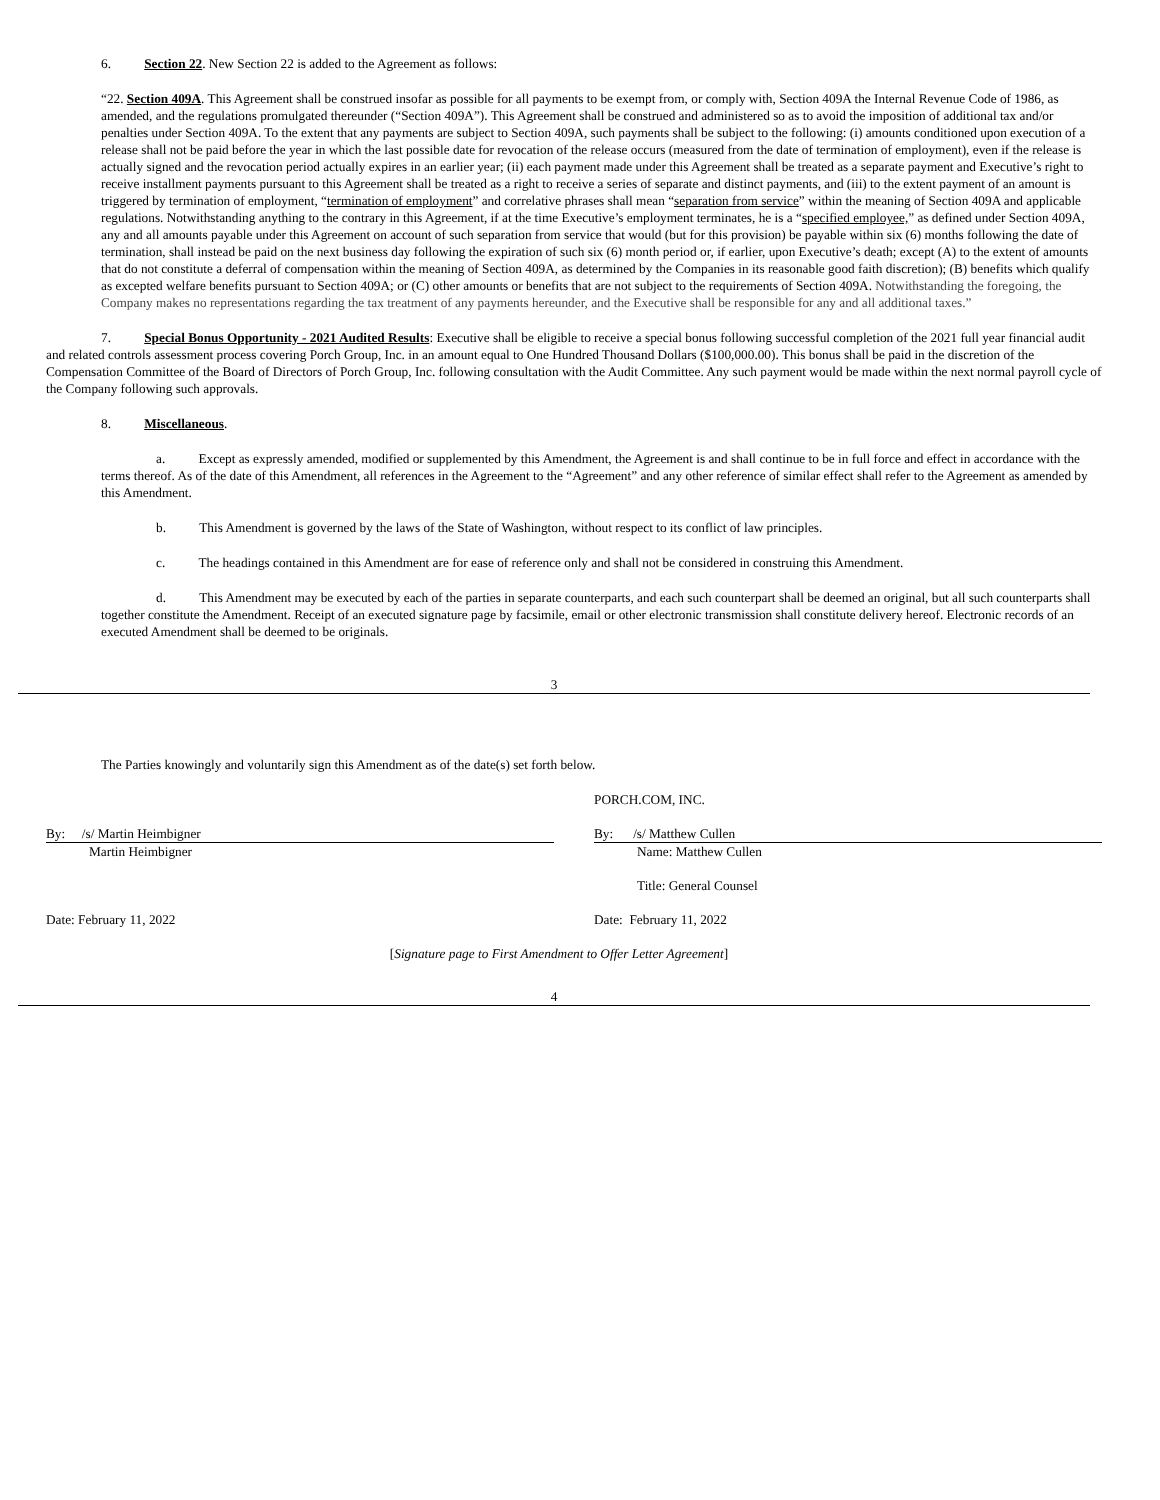6. Section 22. New Section 22 is added to the Agreement as follows:
“22. Section 409A. This Agreement shall be construed insofar as possible for all payments to be exempt from, or comply with, Section 409A the Internal Revenue Code of 1986, as amended, and the regulations promulgated thereunder (“Section 409A”). This Agreement shall be construed and administered so as to avoid the imposition of additional tax and/or penalties under Section 409A. To the extent that any payments are subject to Section 409A, such payments shall be subject to the following: (i) amounts conditioned upon execution of a release shall not be paid before the year in which the last possible date for revocation of the release occurs (measured from the date of termination of employment), even if the release is actually signed and the revocation period actually expires in an earlier year; (ii) each payment made under this Agreement shall be treated as a separate payment and Executive’s right to receive installment payments pursuant to this Agreement shall be treated as a right to receive a series of separate and distinct payments, and (iii) to the extent payment of an amount is triggered by termination of employment, “termination of employment” and correlative phrases shall mean “separation from service” within the meaning of Section 409A and applicable regulations. Notwithstanding anything to the contrary in this Agreement, if at the time Executive’s employment terminates, he is a “specified employee,” as defined under Section 409A, any and all amounts payable under this Agreement on account of such separation from service that would (but for this provision) be payable within six (6) months following the date of termination, shall instead be paid on the next business day following the expiration of such six (6) month period or, if earlier, upon Executive’s death; except (A) to the extent of amounts that do not constitute a deferral of compensation within the meaning of Section 409A, as determined by the Companies in its reasonable good faith discretion); (B) benefits which qualify as excepted welfare benefits pursuant to Section 409A; or (C) other amounts or benefits that are not subject to the requirements of Section 409A. Notwithstanding the foregoing, the Company makes no representations regarding the tax treatment of any payments hereunder, and the Executive shall be responsible for any and all additional taxes.”
7. Special Bonus Opportunity - 2021 Audited Results: Executive shall be eligible to receive a special bonus following successful completion of the 2021 full year financial audit and related controls assessment process covering Porch Group, Inc. in an amount equal to One Hundred Thousand Dollars ($100,000.00). This bonus shall be paid in the discretion of the Compensation Committee of the Board of Directors of Porch Group, Inc. following consultation with the Audit Committee. Any such payment would be made within the next normal payroll cycle of the Company following such approvals.
8. Miscellaneous.
a. Except as expressly amended, modified or supplemented by this Amendment, the Agreement is and shall continue to be in full force and effect in accordance with the terms thereof. As of the date of this Amendment, all references in the Agreement to the “Agreement” and any other reference of similar effect shall refer to the Agreement as amended by this Amendment.
b. This Amendment is governed by the laws of the State of Washington, without respect to its conflict of law principles.
c. The headings contained in this Amendment are for ease of reference only and shall not be considered in construing this Amendment.
d. This Amendment may be executed by each of the parties in separate counterparts, and each such counterpart shall be deemed an original, but all such counterparts shall together constitute the Amendment. Receipt of an executed signature page by facsimile, email or other electronic transmission shall constitute delivery hereof. Electronic records of an executed Amendment shall be deemed to be originals.
3
The Parties knowingly and voluntarily sign this Amendment as of the date(s) set forth below.
By: /s/ Martin Heimbigner
Martin Heimbigner
Date: February 11, 2022
PORCH.COM, INC.
By: /s/ Matthew Cullen
Name: Matthew Cullen
Title: General Counsel
Date: February 11, 2022
[Signature page to First Amendment to Offer Letter Agreement]
4